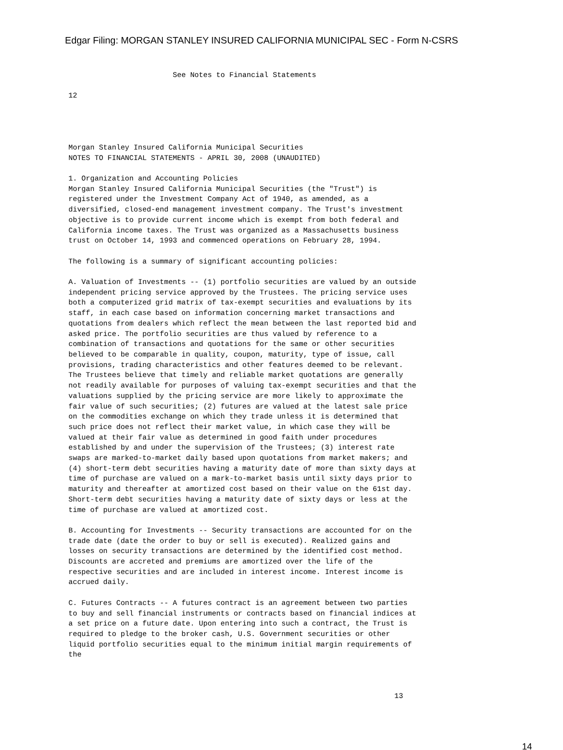Edgar Filing: MORGAN STANLEY INSURED CALIFORNIA MUNICIPAL SEC - Form N-CSRS
                        See Notes to Financial Statements

12




Morgan Stanley Insured California Municipal Securities
NOTES TO FINANCIAL STATEMENTS - APRIL 30, 2008 (UNAUDITED)

1. Organization and Accounting Policies
Morgan Stanley Insured California Municipal Securities (the "Trust") is
registered under the Investment Company Act of 1940, as amended, as a
diversified, closed-end management investment company. The Trust's investment
objective is to provide current income which is exempt from both federal and
California income taxes. The Trust was organized as a Massachusetts business
trust on October 14, 1993 and commenced operations on February 28, 1994.

The following is a summary of significant accounting policies:

A. Valuation of Investments -- (1) portfolio securities are valued by an outside
independent pricing service approved by the Trustees. The pricing service uses
both a computerized grid matrix of tax-exempt securities and evaluations by its
staff, in each case based on information concerning market transactions and
quotations from dealers which reflect the mean between the last reported bid and
asked price. The portfolio securities are thus valued by reference to a
combination of transactions and quotations for the same or other securities
believed to be comparable in quality, coupon, maturity, type of issue, call
provisions, trading characteristics and other features deemed to be relevant.
The Trustees believe that timely and reliable market quotations are generally
not readily available for purposes of valuing tax-exempt securities and that the
valuations supplied by the pricing service are more likely to approximate the
fair value of such securities; (2) futures are valued at the latest sale price
on the commodities exchange on which they trade unless it is determined that
such price does not reflect their market value, in which case they will be
valued at their fair value as determined in good faith under procedures
established by and under the supervision of the Trustees; (3) interest rate
swaps are marked-to-market daily based upon quotations from market makers; and
(4) short-term debt securities having a maturity date of more than sixty days at
time of purchase are valued on a mark-to-market basis until sixty days prior to
maturity and thereafter at amortized cost based on their value on the 61st day.
Short-term debt securities having a maturity date of sixty days or less at the
time of purchase are valued at amortized cost.

B. Accounting for Investments -- Security transactions are accounted for on the
trade date (date the order to buy or sell is executed). Realized gains and
losses on security transactions are determined by the identified cost method.
Discounts are accreted and premiums are amortized over the life of the
respective securities and are included in interest income. Interest income is
accrued daily.

C. Futures Contracts -- A futures contract is an agreement between two parties
to buy and sell financial instruments or contracts based on financial indices at
a set price on a future date. Upon entering into such a contract, the Trust is
required to pledge to the broker cash, U.S. Government securities or other
liquid portfolio securities equal to the minimum initial margin requirements of
the



                                                                           13
14